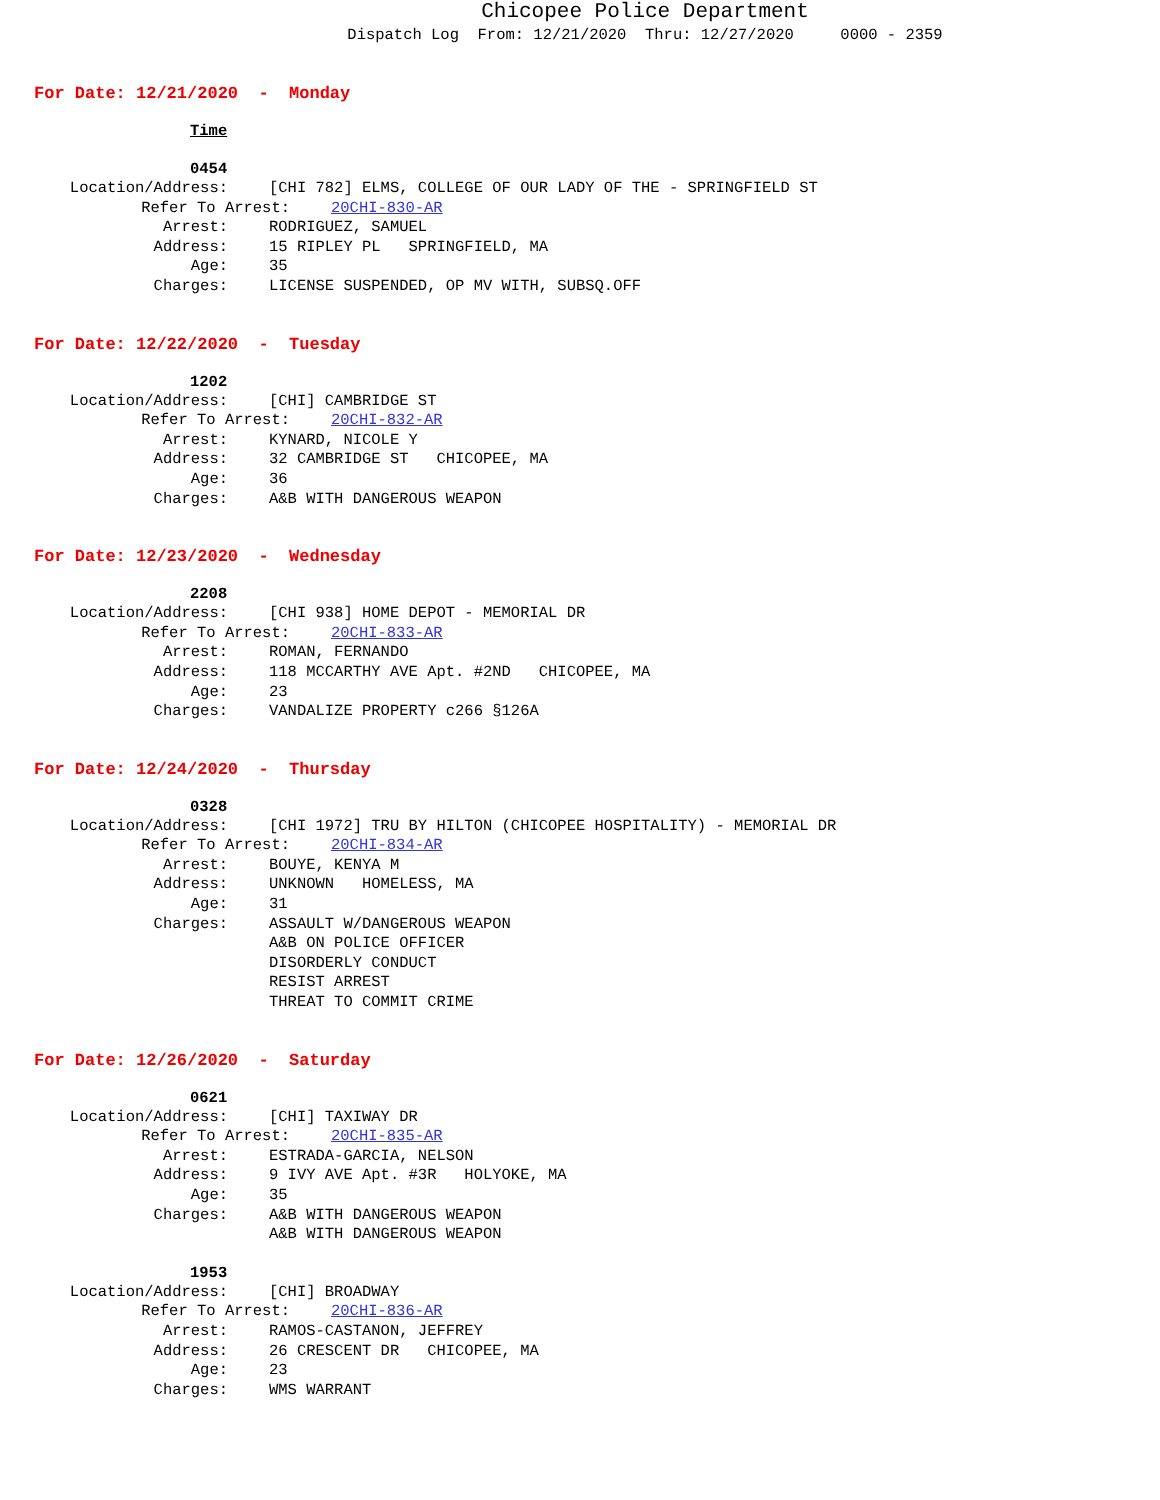Chicopee Police Department
Dispatch Log From: 12/21/2020 Thru: 12/27/2020 0000 - 2359
For Date: 12/21/2020 - Monday
Time
0454
Location/Address: [CHI 782] ELMS, COLLEGE OF OUR LADY OF THE - SPRINGFIELD ST
Refer To Arrest: 20CHI-830-AR
Arrest: RODRIGUEZ, SAMUEL
Address: 15 RIPLEY PL SPRINGFIELD, MA
Age: 35
Charges: LICENSE SUSPENDED, OP MV WITH, SUBSQ.OFF
For Date: 12/22/2020 - Tuesday
1202
Location/Address: [CHI] CAMBRIDGE ST
Refer To Arrest: 20CHI-832-AR
Arrest: KYNARD, NICOLE Y
Address: 32 CAMBRIDGE ST CHICOPEE, MA
Age: 36
Charges: A&B WITH DANGEROUS WEAPON
For Date: 12/23/2020 - Wednesday
2208
Location/Address: [CHI 938] HOME DEPOT - MEMORIAL DR
Refer To Arrest: 20CHI-833-AR
Arrest: ROMAN, FERNANDO
Address: 118 MCCARTHY AVE Apt. #2ND CHICOPEE, MA
Age: 23
Charges: VANDALIZE PROPERTY c266 §126A
For Date: 12/24/2020 - Thursday
0328
Location/Address: [CHI 1972] TRU BY HILTON (CHICOPEE HOSPITALITY) - MEMORIAL DR
Refer To Arrest: 20CHI-834-AR
Arrest: BOUYE, KENYA M
Address: UNKNOWN HOMELESS, MA
Age: 31
Charges: ASSAULT W/DANGEROUS WEAPON A&B ON POLICE OFFICER DISORDERLY CONDUCT RESIST ARREST THREAT TO COMMIT CRIME
For Date: 12/26/2020 - Saturday
0621
Location/Address: [CHI] TAXIWAY DR
Refer To Arrest: 20CHI-835-AR
Arrest: ESTRADA-GARCIA, NELSON
Address: 9 IVY AVE Apt. #3R HOLYOKE, MA
Age: 35
Charges: A&B WITH DANGEROUS WEAPON A&B WITH DANGEROUS WEAPON
1953
Location/Address: [CHI] BROADWAY
Refer To Arrest: 20CHI-836-AR
Arrest: RAMOS-CASTANON, JEFFREY
Address: 26 CRESCENT DR CHICOPEE, MA
Age: 23
Charges: WMS WARRANT